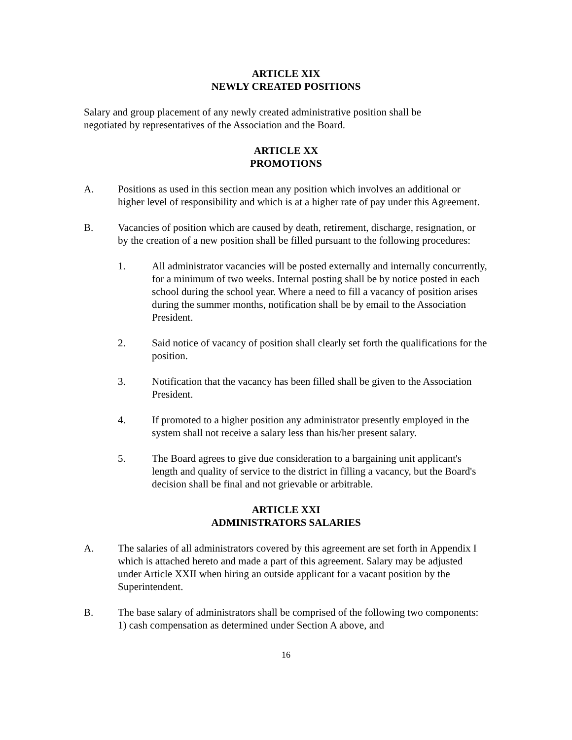ARTICLE XIX
NEWLY CREATED POSITIONS
Salary and group placement of any newly created administrative position shall be
negotiated by representatives of the Association and the Board.
ARTICLE XX
PROMOTIONS
A. Positions as used in this section mean any position which involves an additional or higher level of responsibility and which is at a higher rate of pay under this Agreement.
B. Vacancies of position which are caused by death, retirement, discharge, resignation, or by the creation of a new position shall be filled pursuant to the following procedures:
1. All administrator vacancies will be posted externally and internally concurrently, for a minimum of two weeks. Internal posting shall be by notice posted in each school during the school year. Where a need to fill a vacancy of position arises during the summer months, notification shall be by email to the Association President.
2. Said notice of vacancy of position shall clearly set forth the qualifications for the position.
3. Notification that the vacancy has been filled shall be given to the Association President.
4. If promoted to a higher position any administrator presently employed in the system shall not receive a salary less than his/her present salary.
5. The Board agrees to give due consideration to a bargaining unit applicant's length and quality of service to the district in filling a vacancy, but the Board's decision shall be final and not grievable or arbitrable.
ARTICLE XXI
ADMINISTRATORS SALARIES
A. The salaries of all administrators covered by this agreement are set forth in Appendix I which is attached hereto and made a part of this agreement. Salary may be adjusted under Article XXII when hiring an outside applicant for a vacant position by the Superintendent.
B. The base salary of administrators shall be comprised of the following two components: 1) cash compensation as determined under Section A above, and
16